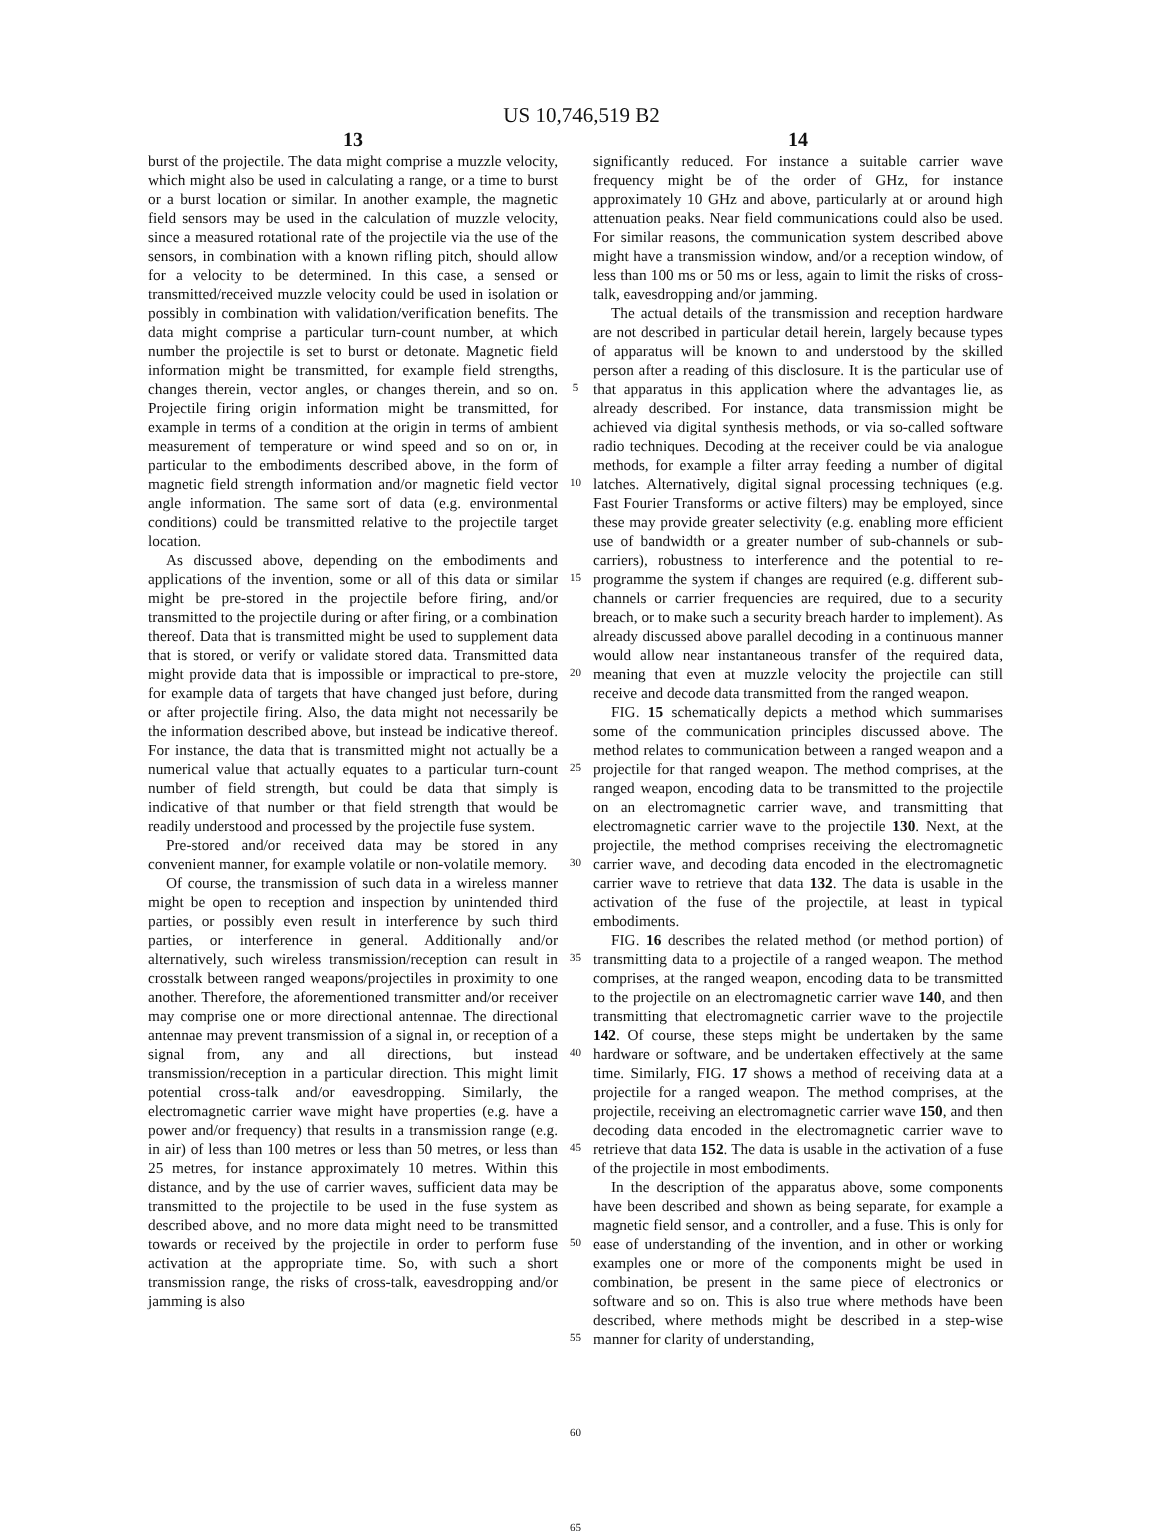US 10,746,519 B2
13
burst of the projectile. The data might comprise a muzzle velocity, which might also be used in calculating a range, or a time to burst or a burst location or similar. In another example, the magnetic field sensors may be used in the calculation of muzzle velocity, since a measured rotational rate of the projectile via the use of the sensors, in combination with a known rifling pitch, should allow for a velocity to be determined. In this case, a sensed or transmitted/received muzzle velocity could be used in isolation or possibly in combination with validation/verification benefits. The data might comprise a particular turn-count number, at which number the projectile is set to burst or detonate. Magnetic field information might be transmitted, for example field strengths, changes therein, vector angles, or changes therein, and so on. Projectile firing origin information might be transmitted, for example in terms of a condition at the origin in terms of ambient measurement of temperature or wind speed and so on or, in particular to the embodiments described above, in the form of magnetic field strength information and/or magnetic field vector angle information. The same sort of data (e.g. environmental conditions) could be transmitted relative to the projectile target location.
As discussed above, depending on the embodiments and applications of the invention, some or all of this data or similar might be pre-stored in the projectile before firing, and/or transmitted to the projectile during or after firing, or a combination thereof. Data that is transmitted might be used to supplement data that is stored, or verify or validate stored data. Transmitted data might provide data that is impossible or impractical to pre-store, for example data of targets that have changed just before, during or after projectile firing. Also, the data might not necessarily be the information described above, but instead be indicative thereof. For instance, the data that is transmitted might not actually be a numerical value that actually equates to a particular turn-count number of field strength, but could be data that simply is indicative of that number or that field strength that would be readily understood and processed by the projectile fuse system.
Pre-stored and/or received data may be stored in any convenient manner, for example volatile or non-volatile memory.
Of course, the transmission of such data in a wireless manner might be open to reception and inspection by unintended third parties, or possibly even result in interference by such third parties, or interference in general. Additionally and/or alternatively, such wireless transmission/reception can result in crosstalk between ranged weapons/projectiles in proximity to one another. Therefore, the aforementioned transmitter and/or receiver may comprise one or more directional antennae. The directional antennae may prevent transmission of a signal in, or reception of a signal from, any and all directions, but instead transmission/reception in a particular direction. This might limit potential cross-talk and/or eavesdropping. Similarly, the electromagnetic carrier wave might have properties (e.g. have a power and/or frequency) that results in a transmission range (e.g. in air) of less than 100 metres or less than 50 metres, or less than 25 metres, for instance approximately 10 metres. Within this distance, and by the use of carrier waves, sufficient data may be transmitted to the projectile to be used in the fuse system as described above, and no more data might need to be transmitted towards or received by the projectile in order to perform fuse activation at the appropriate time. So, with such a short transmission range, the risks of cross-talk, eavesdropping and/or jamming is also
5
10
15
20
25
30
35
40
45
50
55
60
65
14
significantly reduced. For instance a suitable carrier wave frequency might be of the order of GHz, for instance approximately 10 GHz and above, particularly at or around high attenuation peaks. Near field communications could also be used. For similar reasons, the communication system described above might have a transmission window, and/or a reception window, of less than 100 ms or 50 ms or less, again to limit the risks of cross-talk, eavesdropping and/or jamming.
The actual details of the transmission and reception hardware are not described in particular detail herein, largely because types of apparatus will be known to and understood by the skilled person after a reading of this disclosure. It is the particular use of that apparatus in this application where the advantages lie, as already described. For instance, data transmission might be achieved via digital synthesis methods, or via so-called software radio techniques. Decoding at the receiver could be via analogue methods, for example a filter array feeding a number of digital latches. Alternatively, digital signal processing techniques (e.g. Fast Fourier Transforms or active filters) may be employed, since these may provide greater selectivity (e.g. enabling more efficient use of bandwidth or a greater number of sub-channels or sub-carriers), robustness to interference and the potential to re-programme the system if changes are required (e.g. different sub-channels or carrier frequencies are required, due to a security breach, or to make such a security breach harder to implement). As already discussed above parallel decoding in a continuous manner would allow near instantaneous transfer of the required data, meaning that even at muzzle velocity the projectile can still receive and decode data transmitted from the ranged weapon.
FIG. 15 schematically depicts a method which summarises some of the communication principles discussed above. The method relates to communication between a ranged weapon and a projectile for that ranged weapon. The method comprises, at the ranged weapon, encoding data to be transmitted to the projectile on an electromagnetic carrier wave, and transmitting that electromagnetic carrier wave to the projectile 130. Next, at the projectile, the method comprises receiving the electromagnetic carrier wave, and decoding data encoded in the electromagnetic carrier wave to retrieve that data 132. The data is usable in the activation of the fuse of the projectile, at least in typical embodiments.
FIG. 16 describes the related method (or method portion) of transmitting data to a projectile of a ranged weapon. The method comprises, at the ranged weapon, encoding data to be transmitted to the projectile on an electromagnetic carrier wave 140, and then transmitting that electromagnetic carrier wave to the projectile 142. Of course, these steps might be undertaken by the same hardware or software, and be undertaken effectively at the same time. Similarly, FIG. 17 shows a method of receiving data at a projectile for a ranged weapon. The method comprises, at the projectile, receiving an electromagnetic carrier wave 150, and then decoding data encoded in the electromagnetic carrier wave to retrieve that data 152. The data is usable in the activation of a fuse of the projectile in most embodiments.
In the description of the apparatus above, some components have been described and shown as being separate, for example a magnetic field sensor, and a controller, and a fuse. This is only for ease of understanding of the invention, and in other or working examples one or more of the components might be used in combination, be present in the same piece of electronics or software and so on. This is also true where methods have been described, where methods might be described in a step-wise manner for clarity of understanding,